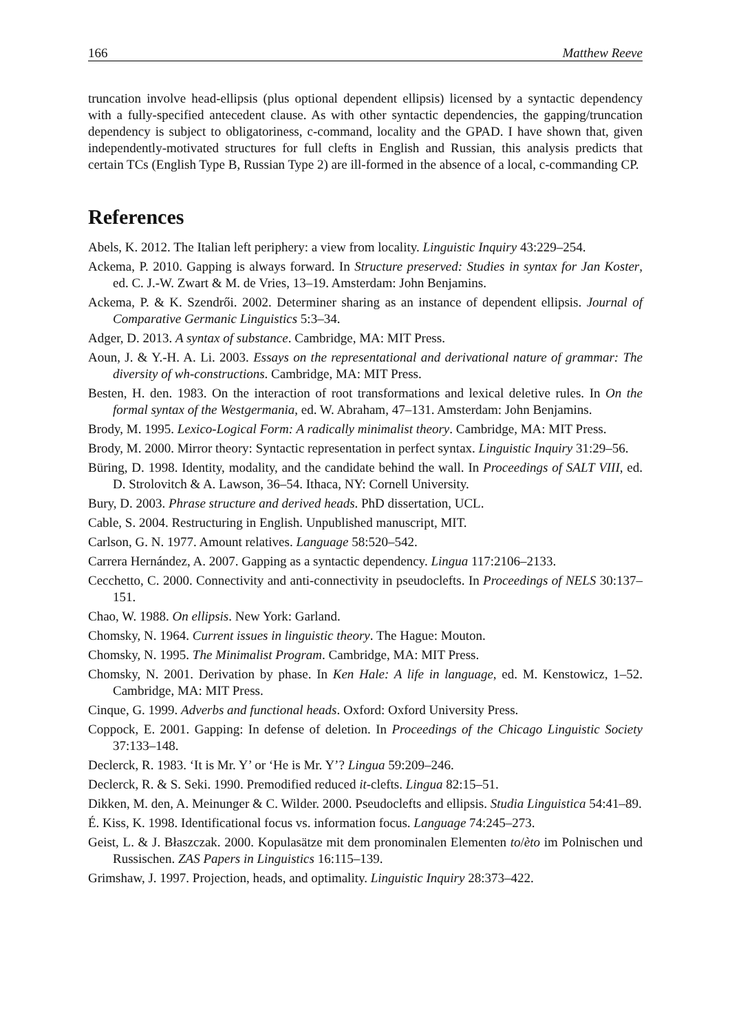166 Matthew Reeve
truncation involve head-ellipsis (plus optional dependent ellipsis) licensed by a syntactic dependency with a fully-specified antecedent clause. As with other syntactic dependencies, the gapping/truncation dependency is subject to obligatoriness, c-command, locality and the GPAD. I have shown that, given independently-motivated structures for full clefts in English and Russian, this analysis predicts that certain TCs (English Type B, Russian Type 2) are ill-formed in the absence of a local, c-commanding CP.
References
Abels, K. 2012. The Italian left periphery: a view from locality. Linguistic Inquiry 43:229–254.
Ackema, P. 2010. Gapping is always forward. In Structure preserved: Studies in syntax for Jan Koster, ed. C. J.-W. Zwart & M. de Vries, 13–19. Amsterdam: John Benjamins.
Ackema, P. & K. Szendrői. 2002. Determiner sharing as an instance of dependent ellipsis. Journal of Comparative Germanic Linguistics 5:3–34.
Adger, D. 2013. A syntax of substance. Cambridge, MA: MIT Press.
Aoun, J. & Y.-H. A. Li. 2003. Essays on the representational and derivational nature of grammar: The diversity of wh-constructions. Cambridge, MA: MIT Press.
Besten, H. den. 1983. On the interaction of root transformations and lexical deletive rules. In On the formal syntax of the Westgermania, ed. W. Abraham, 47–131. Amsterdam: John Benjamins.
Brody, M. 1995. Lexico-Logical Form: A radically minimalist theory. Cambridge, MA: MIT Press.
Brody, M. 2000. Mirror theory: Syntactic representation in perfect syntax. Linguistic Inquiry 31:29–56.
Büring, D. 1998. Identity, modality, and the candidate behind the wall. In Proceedings of SALT VIII, ed. D. Strolovitch & A. Lawson, 36–54. Ithaca, NY: Cornell University.
Bury, D. 2003. Phrase structure and derived heads. PhD dissertation, UCL.
Cable, S. 2004. Restructuring in English. Unpublished manuscript, MIT.
Carlson, G. N. 1977. Amount relatives. Language 58:520–542.
Carrera Hernández, A. 2007. Gapping as a syntactic dependency. Lingua 117:2106–2133.
Cecchetto, C. 2000. Connectivity and anti-connectivity in pseudoclefts. In Proceedings of NELS 30:137–151.
Chao, W. 1988. On ellipsis. New York: Garland.
Chomsky, N. 1964. Current issues in linguistic theory. The Hague: Mouton.
Chomsky, N. 1995. The Minimalist Program. Cambridge, MA: MIT Press.
Chomsky, N. 2001. Derivation by phase. In Ken Hale: A life in language, ed. M. Kenstowicz, 1–52. Cambridge, MA: MIT Press.
Cinque, G. 1999. Adverbs and functional heads. Oxford: Oxford University Press.
Coppock, E. 2001. Gapping: In defense of deletion. In Proceedings of the Chicago Linguistic Society 37:133–148.
Declerck, R. 1983. ‘It is Mr. Y’ or ‘He is Mr. Y’? Lingua 59:209–246.
Declerck, R. & S. Seki. 1990. Premodified reduced it-clefts. Lingua 82:15–51.
Dikken, M. den, A. Meinunger & C. Wilder. 2000. Pseudoclefts and ellipsis. Studia Linguistica 54:41–89.
É. Kiss, K. 1998. Identificational focus vs. information focus. Language 74:245–273.
Geist, L. & J. Błaszczak. 2000. Kopulasätze mit dem pronominalen Elementen to/èto im Polnischen und Russischen. ZAS Papers in Linguistics 16:115–139.
Grimshaw, J. 1997. Projection, heads, and optimality. Linguistic Inquiry 28:373–422.